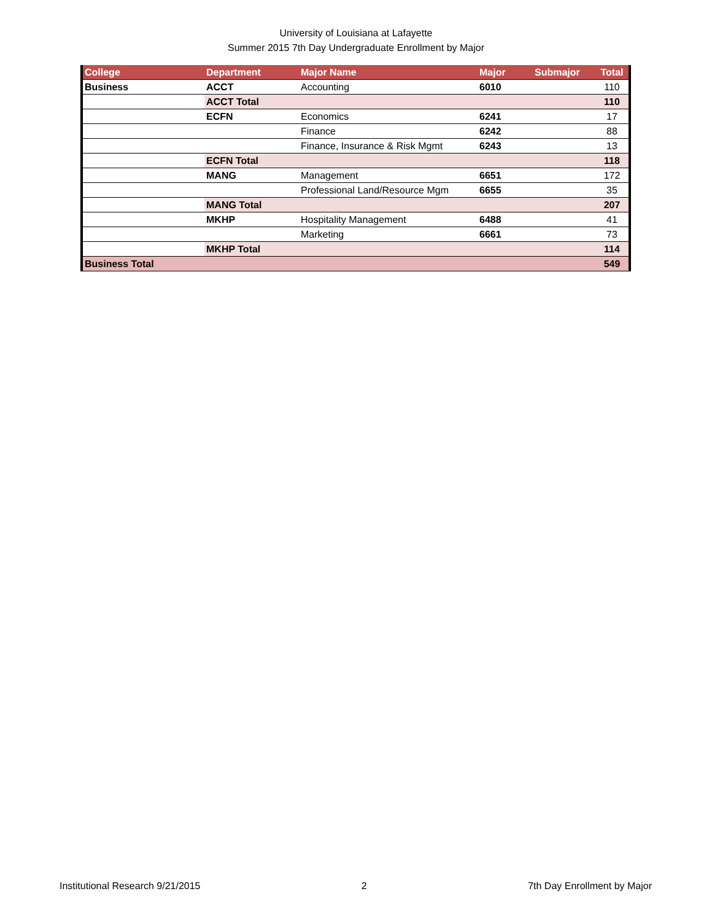University of Louisiana at Lafayette
Summer 2015 7th Day Undergraduate Enrollment by Major
| College | Department | Major Name | Major | Submajor | Total |
| --- | --- | --- | --- | --- | --- |
| Business | ACCT | Accounting | 6010 | | 110 |
| | ACCT Total | | | | 110 |
| | ECFN | Economics | 6241 | | 17 |
| | | Finance | 6242 | | 88 |
| | | Finance, Insurance & Risk Mgmt | 6243 | | 13 |
| | ECFN Total | | | | 118 |
| | MANG | Management | 6651 | | 172 |
| | | Professional Land/Resource Mgm | 6655 | | 35 |
| | MANG Total | | | | 207 |
| | MKHP | Hospitality Management | 6488 | | 41 |
| | | Marketing | 6661 | | 73 |
| | MKHP Total | | | | 114 |
| Business Total | | | | | 549 |
Institutional Research 9/21/2015 2 7th Day Enrollment by Major